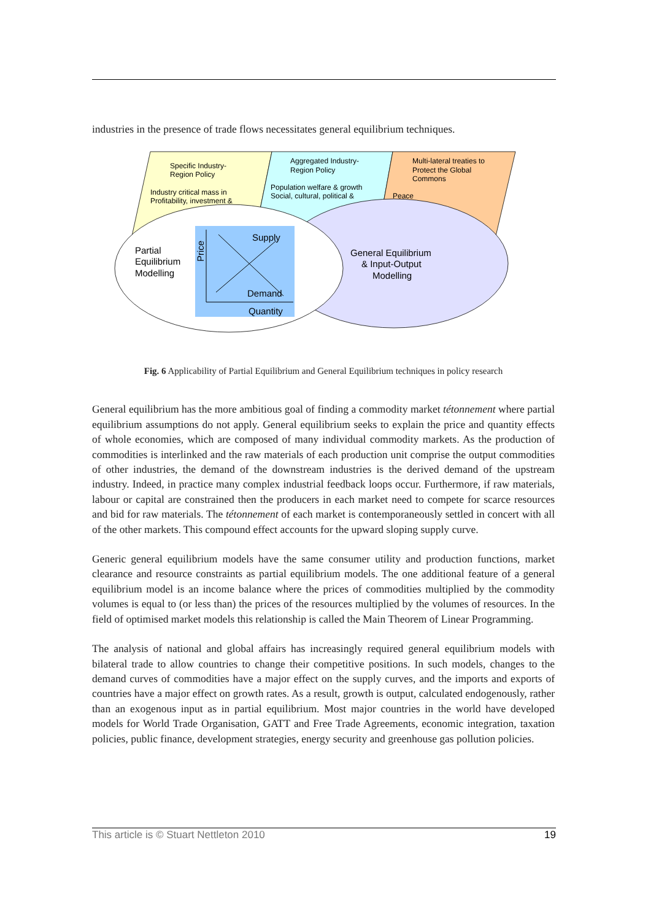industries in the presence of trade flows necessitates general equilibrium techniques.
Specific Industry-
Region Policy
Industry critical mass in
Profitability, investment &
Aggregated Industry-
Region Policy
Population welfare & growth
Social, cultural, political &
Multi-lateral treaties to
Protect the Global
Commons
Peace
Supply
Demand
Quantity
Price
Partial
Equilibrium
Modelling
General Equilibrium
& Input-Output
Modelling
Fig. 6 Applicability of Partial Equilibrium and General Equilibrium techniques in policy research
General equilibrium has the more ambitious goal of finding a commodity market tétonnement where partial equilibrium assumptions do not apply. General equilibrium seeks to explain the price and quantity effects of whole economies, which are composed of many individual commodity markets. As the production of commodities is interlinked and the raw materials of each production unit comprise the output commodities of other industries, the demand of the downstream industries is the derived demand of the upstream industry. Indeed, in practice many complex industrial feedback loops occur. Furthermore, if raw materials, labour or capital are constrained then the producers in each market need to compete for scarce resources and bid for raw materials. The tétonnement of each market is contemporaneously settled in concert with all of the other markets. This compound effect accounts for the upward sloping supply curve.
Generic general equilibrium models have the same consumer utility and production functions, market clearance and resource constraints as partial equilibrium models. The one additional feature of a general equilibrium model is an income balance where the prices of commodities multiplied by the commodity volumes is equal to (or less than) the prices of the resources multiplied by the volumes of resources. In the field of optimised market models this relationship is called the Main Theorem of Linear Programming.
The analysis of national and global affairs has increasingly required general equilibrium models with bilateral trade to allow countries to change their competitive positions. In such models, changes to the demand curves of commodities have a major effect on the supply curves, and the imports and exports of countries have a major effect on growth rates. As a result, growth is output, calculated endogenously, rather than an exogenous input as in partial equilibrium. Most major countries in the world have developed models for World Trade Organisation, GATT and Free Trade Agreements, economic integration, taxation policies, public finance, development strategies, energy security and greenhouse gas pollution policies.
This article is © Stuart Nettleton 2010 19